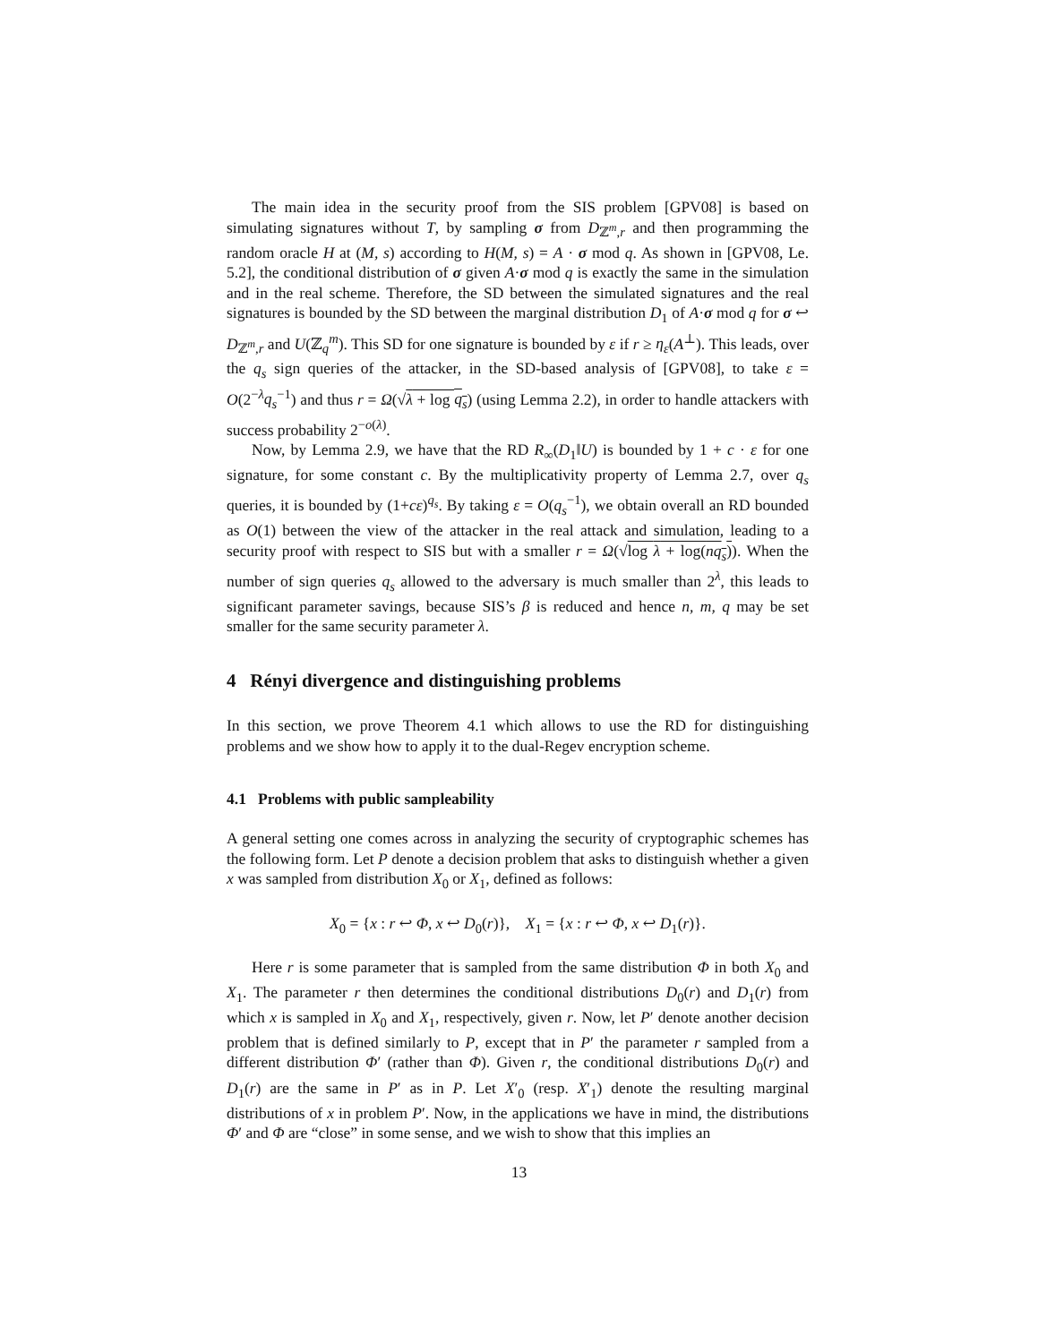The main idea in the security proof from the SIS problem [GPV08] is based on simulating signatures without T, by sampling σ from D<sub>ℤ<sup>m</sup>,r</sub> and then programming the random oracle H at (M, s) according to H(M, s) = A · σ mod q. As shown in [GPV08, Le. 5.2], the conditional distribution of σ given A·σ mod q is exactly the same in the simulation and in the real scheme. Therefore, the SD between the simulated signatures and the real signatures is bounded by the SD between the marginal distribution D<sub>1</sub> of A·σ mod q for σ ↩ D<sub>ℤ<sup>m</sup>,r</sub> and U(ℤ<sub>q</sub><sup>m</sup>). This SD for one signature is bounded by ε if r ≥ η<sub>ε</sub>(A<sup>⊥</sup>). This leads, over the q<sub>s</sub> sign queries of the attacker, in the SD-based analysis of [GPV08], to take ε = O(2<sup>−λ</sup>q<sub>s</sub><sup>−1</sup>) and thus r = Ω(√λ + log q<sub>s</sub>) (using Lemma 2.2), in order to handle attackers with success probability 2<sup>−o(λ)</sup>.
Now, by Lemma 2.9, we have that the RD R<sub>∞</sub>(D<sub>1</sub>‖U) is bounded by 1 + c · ε for one signature, for some constant c. By the multiplicativity property of Lemma 2.7, over q<sub>s</sub> queries, it is bounded by (1+cε)<sup>q<sub>s</sub></sup>. By taking ε = O(q<sub>s</sub><sup>−1</sup>), we obtain overall an RD bounded as O(1) between the view of the attacker in the real attack and simulation, leading to a security proof with respect to SIS but with a smaller r = Ω(√log λ + log(nq<sub>s</sub>)). When the number of sign queries q<sub>s</sub> allowed to the adversary is much smaller than 2<sup>λ</sup>, this leads to significant parameter savings, because SIS’s β is reduced and hence n, m, q may be set smaller for the same security parameter λ.
4 Rényi divergence and distinguishing problems
In this section, we prove Theorem 4.1 which allows to use the RD for distinguishing problems and we show how to apply it to the dual-Regev encryption scheme.
4.1 Problems with public sampleability
A general setting one comes across in analyzing the security of cryptographic schemes has the following form. Let P denote a decision problem that asks to distinguish whether a given x was sampled from distribution X<sub>0</sub> or X<sub>1</sub>, defined as follows:
X<sub>0</sub> = {x : r ↩ Φ, x ↩ D<sub>0</sub>(r)}, X<sub>1</sub> = {x : r ↩ Φ, x ↩ D<sub>1</sub>(r)}.
Here r is some parameter that is sampled from the same distribution Φ in both X<sub>0</sub> and X<sub>1</sub>. The parameter r then determines the conditional distributions D<sub>0</sub>(r) and D<sub>1</sub>(r) from which x is sampled in X<sub>0</sub> and X<sub>1</sub>, respectively, given r. Now, let P′ denote another decision problem that is defined similarly to P, except that in P′ the parameter r sampled from a different distribution Φ′ (rather than Φ). Given r, the conditional distributions D<sub>0</sub>(r) and D<sub>1</sub>(r) are the same in P′ as in P. Let X′<sub>0</sub> (resp. X′<sub>1</sub>) denote the resulting marginal distributions of x in problem P′. Now, in the applications we have in mind, the distributions Φ′ and Φ are “close” in some sense, and we wish to show that this implies an
13